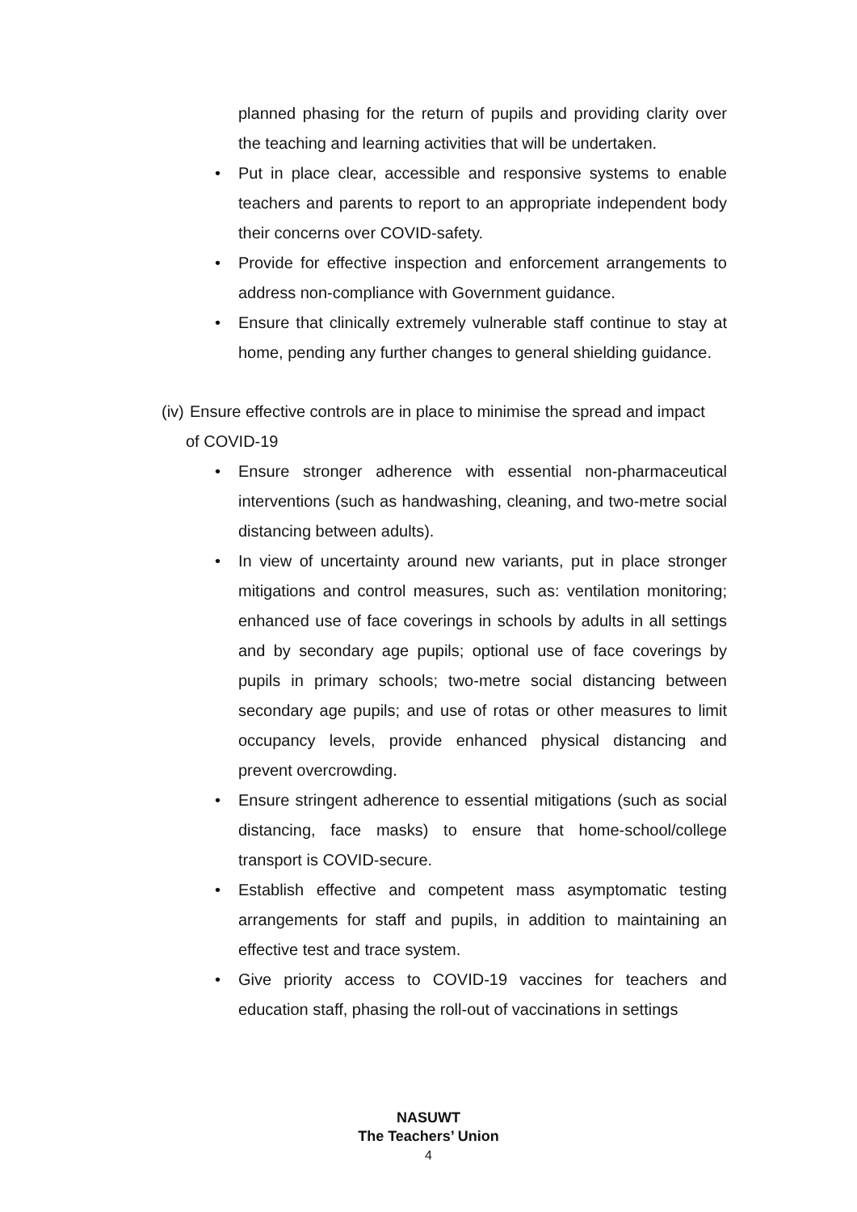planned phasing for the return of pupils and providing clarity over the teaching and learning activities that will be undertaken.
• Put in place clear, accessible and responsive systems to enable teachers and parents to report to an appropriate independent body their concerns over COVID-safety.
• Provide for effective inspection and enforcement arrangements to address non-compliance with Government guidance.
• Ensure that clinically extremely vulnerable staff continue to stay at home, pending any further changes to general shielding guidance.
(iv)
Ensure effective controls are in place to minimise the spread and impact
of COVID-19
• Ensure stronger adherence with essential non-pharmaceutical interventions (such as handwashing, cleaning, and two-metre social distancing between adults).
• In view of uncertainty around new variants, put in place stronger mitigations and control measures, such as: ventilation monitoring; enhanced use of face coverings in schools by adults in all settings and by secondary age pupils; optional use of face coverings by pupils in primary schools; two-metre social distancing between secondary age pupils; and use of rotas or other measures to limit occupancy levels, provide enhanced physical distancing and prevent overcrowding.
• Ensure stringent adherence to essential mitigations (such as social distancing, face masks) to ensure that home-school/college transport is COVID-secure.
• Establish effective and competent mass asymptomatic testing arrangements for staff and pupils, in addition to maintaining an effective test and trace system.
• Give priority access to COVID-19 vaccines for teachers and education staff, phasing the roll-out of vaccinations in settings
NASUWT
The Teachers’ Union
4